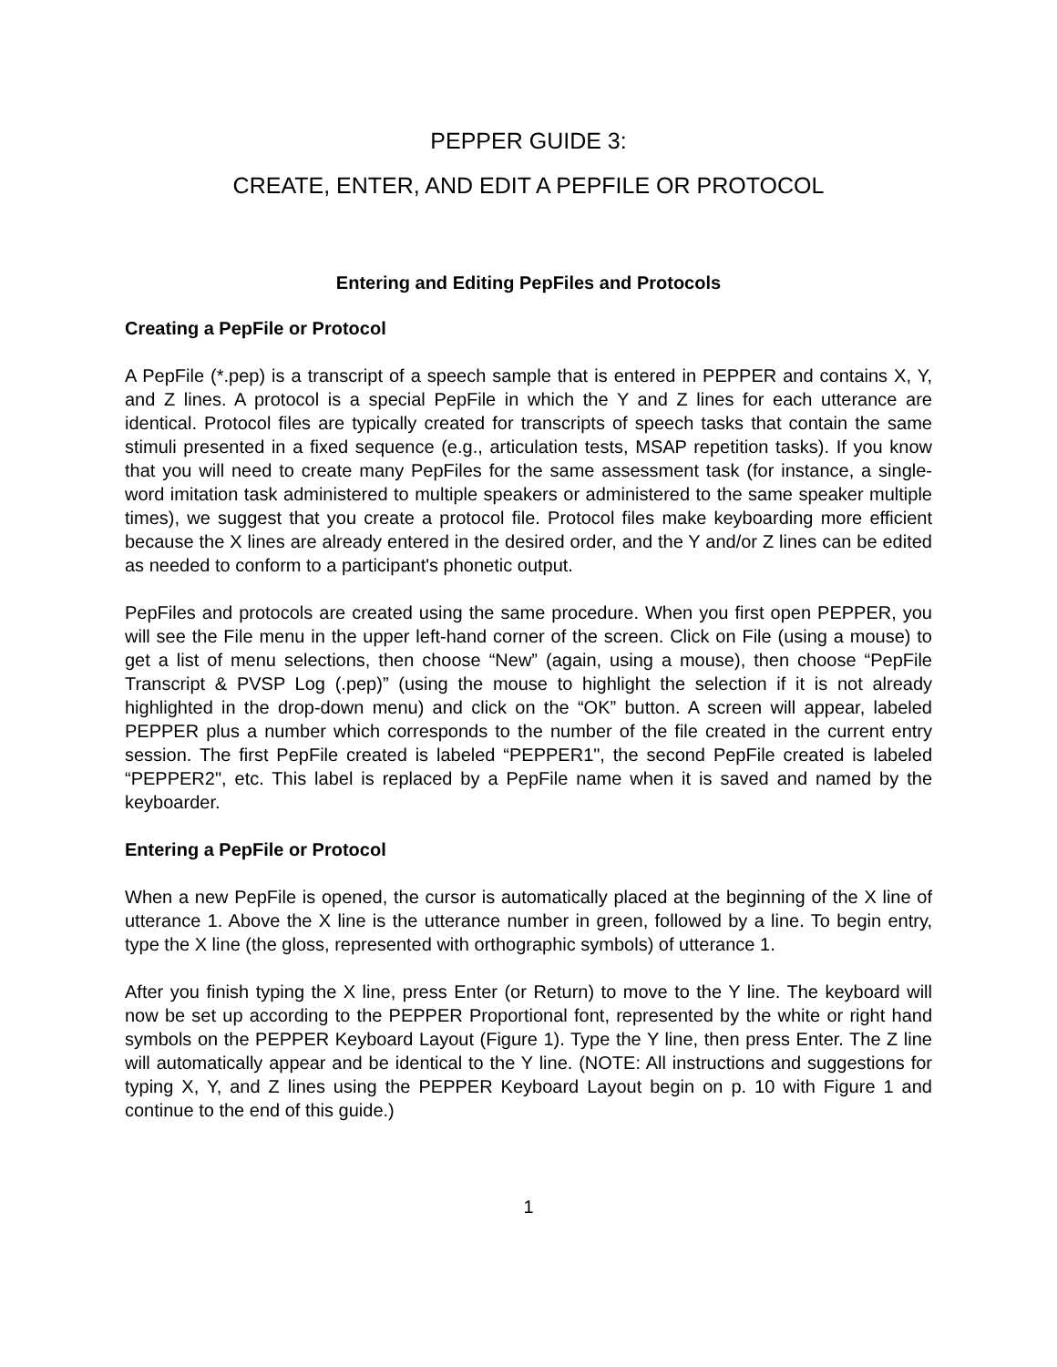PEPPER GUIDE 3:
CREATE, ENTER, AND EDIT A PEPFILE OR PROTOCOL
Entering and Editing PepFiles and Protocols
Creating a PepFile or Protocol
A PepFile (*.pep) is a transcript of a speech sample that is entered in PEPPER and contains X, Y, and Z lines. A protocol is a special PepFile in which the Y and Z lines for each utterance are identical. Protocol files are typically created for transcripts of speech tasks that contain the same stimuli presented in a fixed sequence (e.g., articulation tests, MSAP repetition tasks). If you know that you will need to create many PepFiles for the same assessment task (for instance, a single-word imitation task administered to multiple speakers or administered to the same speaker multiple times), we suggest that you create a protocol file. Protocol files make keyboarding more efficient because the X lines are already entered in the desired order, and the Y and/or Z lines can be edited as needed to conform to a participant's phonetic output.
PepFiles and protocols are created using the same procedure. When you first open PEPPER, you will see the File menu in the upper left-hand corner of the screen. Click on File (using a mouse) to get a list of menu selections, then choose “New” (again, using a mouse), then choose “PepFile Transcript & PVSP Log (.pep)” (using the mouse to highlight the selection if it is not already highlighted in the drop-down menu) and click on the “OK” button. A screen will appear, labeled PEPPER plus a number which corresponds to the number of the file created in the current entry session. The first PepFile created is labeled “PEPPER1", the second PepFile created is labeled “PEPPER2", etc. This label is replaced by a PepFile name when it is saved and named by the keyboarder.
Entering a PepFile or Protocol
When a new PepFile is opened, the cursor is automatically placed at the beginning of the X line of utterance 1. Above the X line is the utterance number in green, followed by a line. To begin entry, type the X line (the gloss, represented with orthographic symbols) of utterance 1.
After you finish typing the X line, press Enter (or Return) to move to the Y line. The keyboard will now be set up according to the PEPPER Proportional font, represented by the white or right hand symbols on the PEPPER Keyboard Layout (Figure 1). Type the Y line, then press Enter. The Z line will automatically appear and be identical to the Y line. (NOTE: All instructions and suggestions for typing X, Y, and Z lines using the PEPPER Keyboard Layout begin on p. 10 with Figure 1 and continue to the end of this guide.)
1